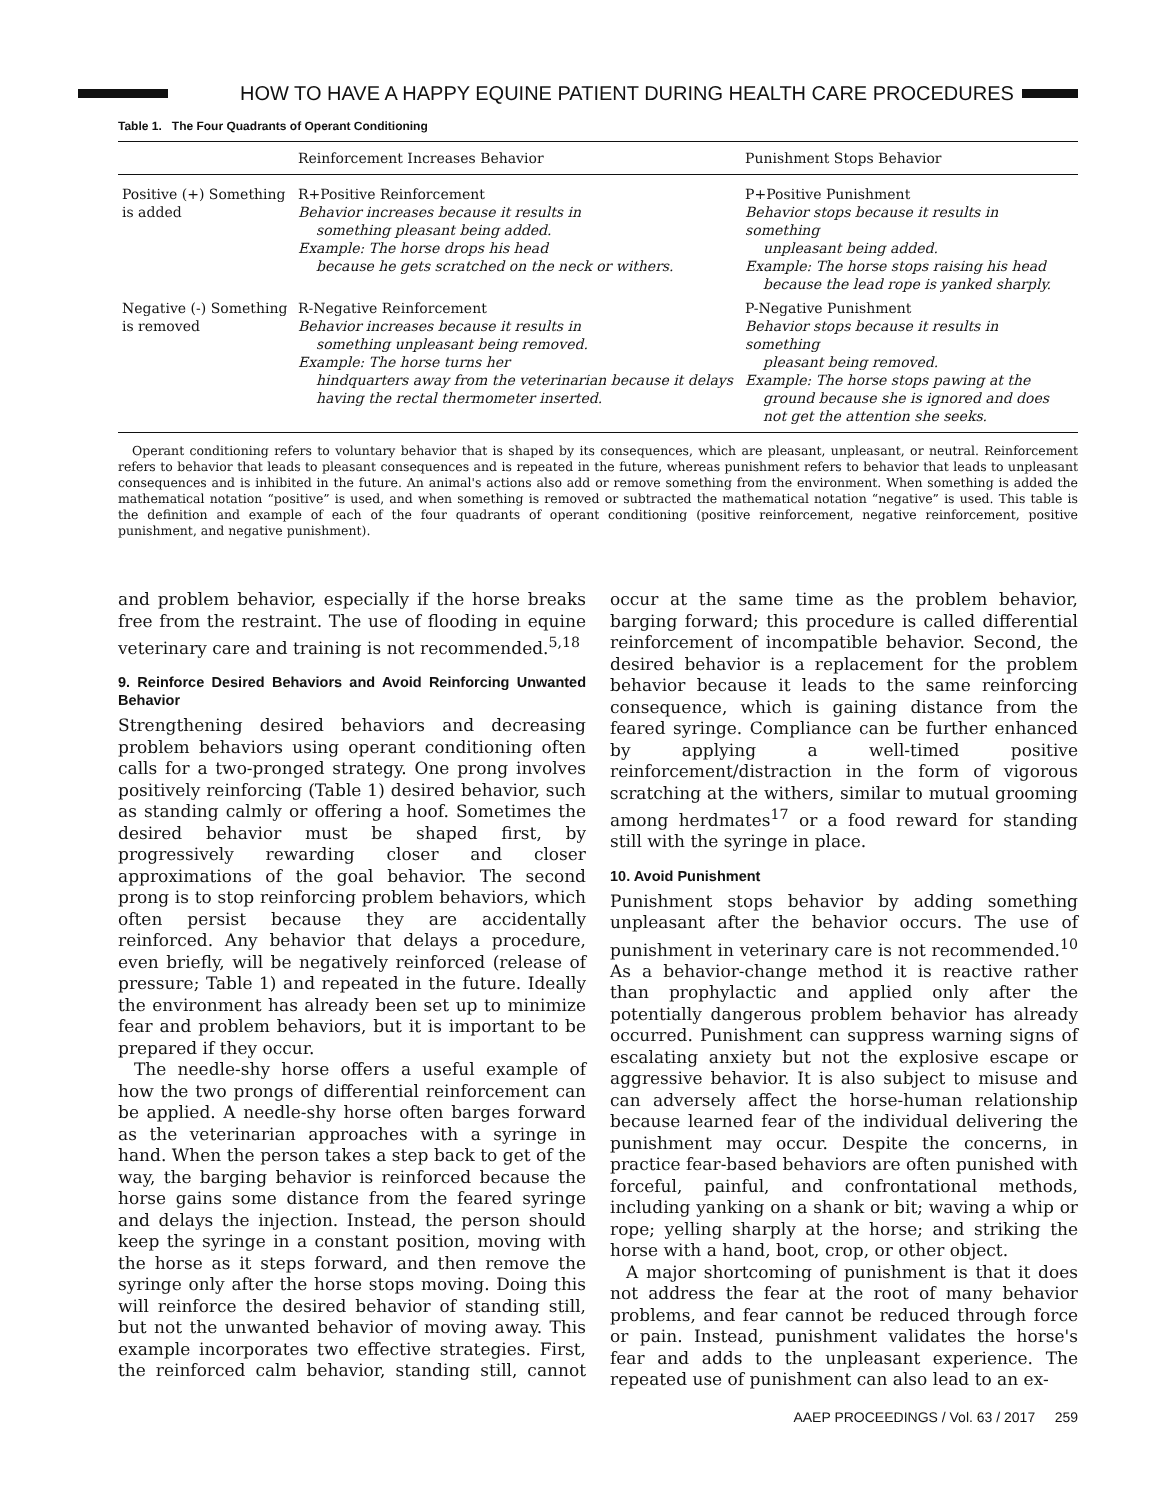HOW TO HAVE A HAPPY EQUINE PATIENT DURING HEALTH CARE PROCEDURES
Table 1. The Four Quadrants of Operant Conditioning
| | Reinforcement Increases Behavior | Punishment Stops Behavior |
| --- | --- | --- |
| Positive (+) Something is added | R+Positive Reinforcement Behavior increases because it results in something pleasant being added. Example: The horse drops his head because he gets scratched on the neck or withers. | P+Positive Punishment Behavior stops because it results in something unpleasant being added. Example: The horse stops raising his head because the lead rope is yanked sharply. |
| Negative (-) Something is removed | R-Negative Reinforcement Behavior increases because it results in something unpleasant being removed. Example: The horse turns her hindquarters away from the veterinarian because it delays having the rectal thermometer inserted. | P-Negative Punishment Behavior stops because it results in something pleasant being removed. Example: The horse stops pawing at the ground because she is ignored and does not get the attention she seeks. |
Operant conditioning refers to voluntary behavior that is shaped by its consequences, which are pleasant, unpleasant, or neutral. Reinforcement refers to behavior that leads to pleasant consequences and is repeated in the future, whereas punishment refers to behavior that leads to unpleasant consequences and is inhibited in the future. An animal's actions also add or remove something from the environment. When something is added the mathematical notation “positive” is used, and when something is removed or subtracted the mathematical notation “negative” is used. This table is the definition and example of each of the four quadrants of operant conditioning (positive reinforcement, negative reinforcement, positive punishment, and negative punishment).
and problem behavior, especially if the horse breaks free from the restraint. The use of flooding in equine veterinary care and training is not recommended.<sup>5,18</sup>
9. Reinforce Desired Behaviors and Avoid Reinforcing Unwanted Behavior
Strengthening desired behaviors and decreasing problem behaviors using operant conditioning often calls for a two-pronged strategy. One prong involves positively reinforcing (Table 1) desired behavior, such as standing calmly or offering a hoof. Sometimes the desired behavior must be shaped first, by progressively rewarding closer and closer approximations of the goal behavior. The second prong is to stop reinforcing problem behaviors, which often persist because they are accidentally reinforced. Any behavior that delays a procedure, even briefly, will be negatively reinforced (release of pressure; Table 1) and repeated in the future. Ideally the environment has already been set up to minimize fear and problem behaviors, but it is important to be prepared if they occur.
The needle-shy horse offers a useful example of how the two prongs of differential reinforcement can be applied. A needle-shy horse often barges forward as the veterinarian approaches with a syringe in hand. When the person takes a step back to get of the way, the barging behavior is reinforced because the horse gains some distance from the feared syringe and delays the injection. Instead, the person should keep the syringe in a constant position, moving with the horse as it steps forward, and then remove the syringe only after the horse stops moving. Doing this will reinforce the desired behavior of standing still, but not the unwanted behavior of moving away. This example incorporates two effective strategies. First, the reinforced calm behavior, standing still, cannot occur at the same time as the problem behavior, barging forward; this procedure is called differential reinforcement of incompatible behavior. Second, the desired behavior is a replacement for the problem behavior because it leads to the same reinforcing consequence, which is gaining distance from the feared syringe. Compliance can be further enhanced by applying a well-timed positive reinforcement/distraction in the form of vigorous scratching at the withers, similar to mutual grooming among herdmates<sup>17</sup> or a food reward for standing still with the syringe in place.
10. Avoid Punishment
Punishment stops behavior by adding something unpleasant after the behavior occurs. The use of punishment in veterinary care is not recommended.<sup>10</sup> As a behavior-change method it is reactive rather than prophylactic and applied only after the potentially dangerous problem behavior has already occurred. Punishment can suppress warning signs of escalating anxiety but not the explosive escape or aggressive behavior. It is also subject to misuse and can adversely affect the horse-human relationship because learned fear of the individual delivering the punishment may occur. Despite the concerns, in practice fear-based behaviors are often punished with forceful, painful, and confrontational methods, including yanking on a shank or bit; waving a whip or rope; yelling sharply at the horse; and striking the horse with a hand, boot, crop, or other object.
A major shortcoming of punishment is that it does not address the fear at the root of many behavior problems, and fear cannot be reduced through force or pain. Instead, punishment validates the horse's fear and adds to the unpleasant experience. The repeated use of punishment can also lead to an ex-
AAEP PROCEEDINGS / Vol. 63 / 2017 259